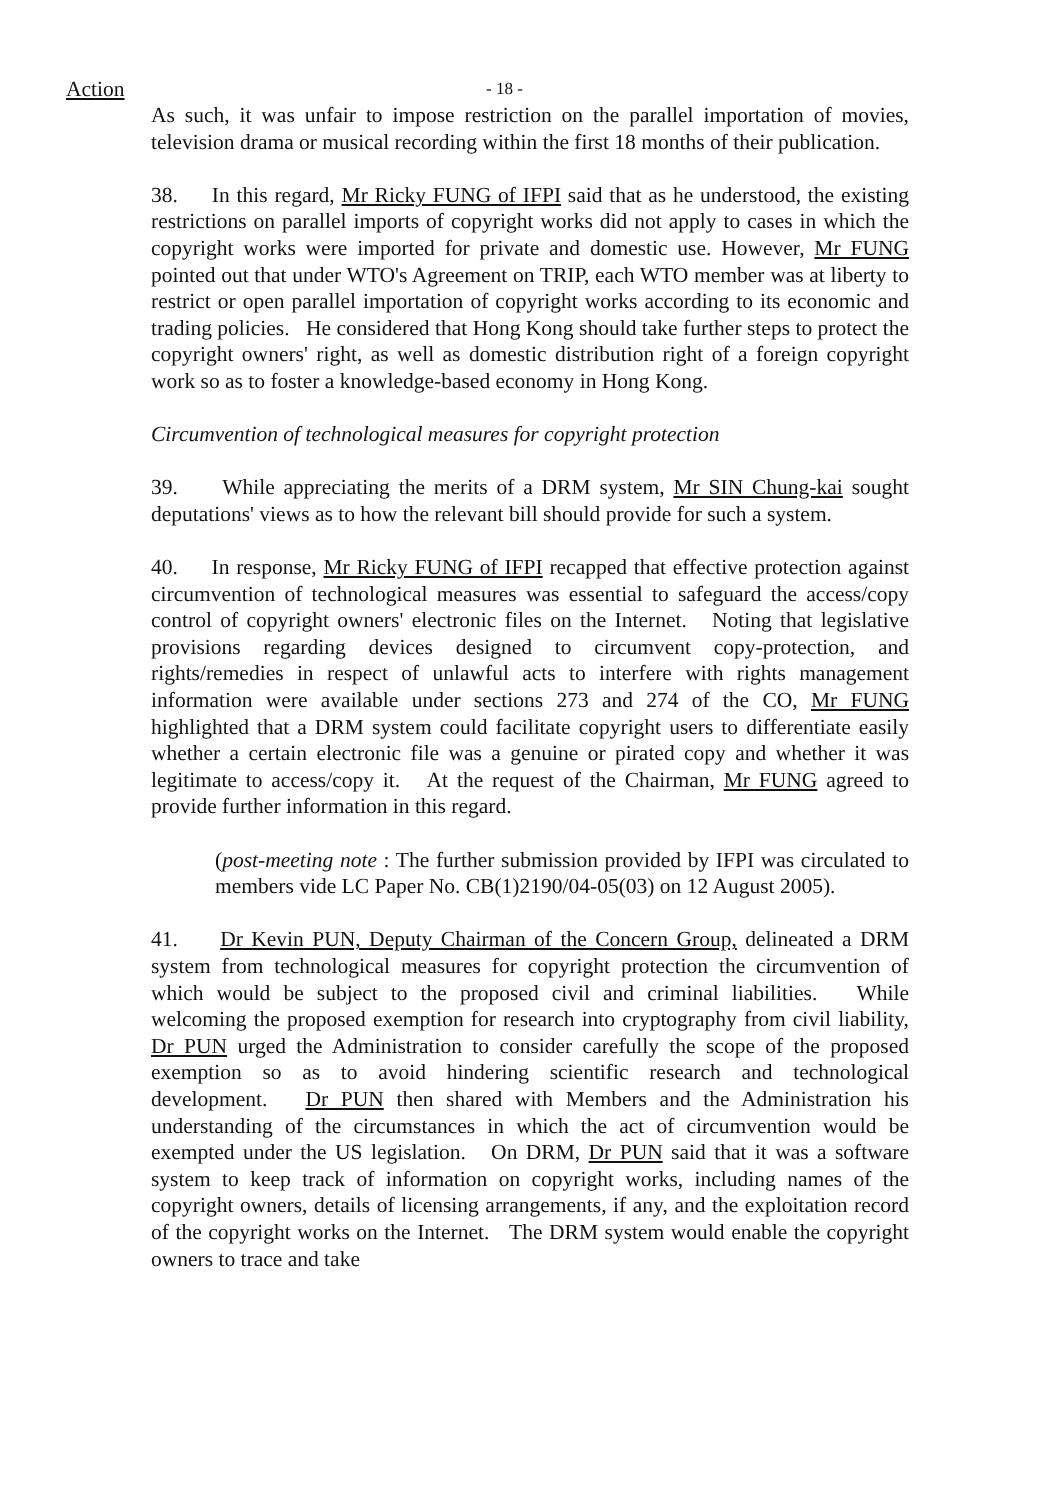Action - 18 -
As such, it was unfair to impose restriction on the parallel importation of movies, television drama or musical recording within the first 18 months of their publication.
38. In this regard, Mr Ricky FUNG of IFPI said that as he understood, the existing restrictions on parallel imports of copyright works did not apply to cases in which the copyright works were imported for private and domestic use. However, Mr FUNG pointed out that under WTO's Agreement on TRIP, each WTO member was at liberty to restrict or open parallel importation of copyright works according to its economic and trading policies. He considered that Hong Kong should take further steps to protect the copyright owners' right, as well as domestic distribution right of a foreign copyright work so as to foster a knowledge-based economy in Hong Kong.
Circumvention of technological measures for copyright protection
39. While appreciating the merits of a DRM system, Mr SIN Chung-kai sought deputations' views as to how the relevant bill should provide for such a system.
40. In response, Mr Ricky FUNG of IFPI recapped that effective protection against circumvention of technological measures was essential to safeguard the access/copy control of copyright owners' electronic files on the Internet. Noting that legislative provisions regarding devices designed to circumvent copy-protection, and rights/remedies in respect of unlawful acts to interfere with rights management information were available under sections 273 and 274 of the CO, Mr FUNG highlighted that a DRM system could facilitate copyright users to differentiate easily whether a certain electronic file was a genuine or pirated copy and whether it was legitimate to access/copy it. At the request of the Chairman, Mr FUNG agreed to provide further information in this regard.
(post-meeting note : The further submission provided by IFPI was circulated to members vide LC Paper No. CB(1)2190/04-05(03) on 12 August 2005).
41. Dr Kevin PUN, Deputy Chairman of the Concern Group, delineated a DRM system from technological measures for copyright protection the circumvention of which would be subject to the proposed civil and criminal liabilities. While welcoming the proposed exemption for research into cryptography from civil liability, Dr PUN urged the Administration to consider carefully the scope of the proposed exemption so as to avoid hindering scientific research and technological development. Dr PUN then shared with Members and the Administration his understanding of the circumstances in which the act of circumvention would be exempted under the US legislation. On DRM, Dr PUN said that it was a software system to keep track of information on copyright works, including names of the copyright owners, details of licensing arrangements, if any, and the exploitation record of the copyright works on the Internet. The DRM system would enable the copyright owners to trace and take